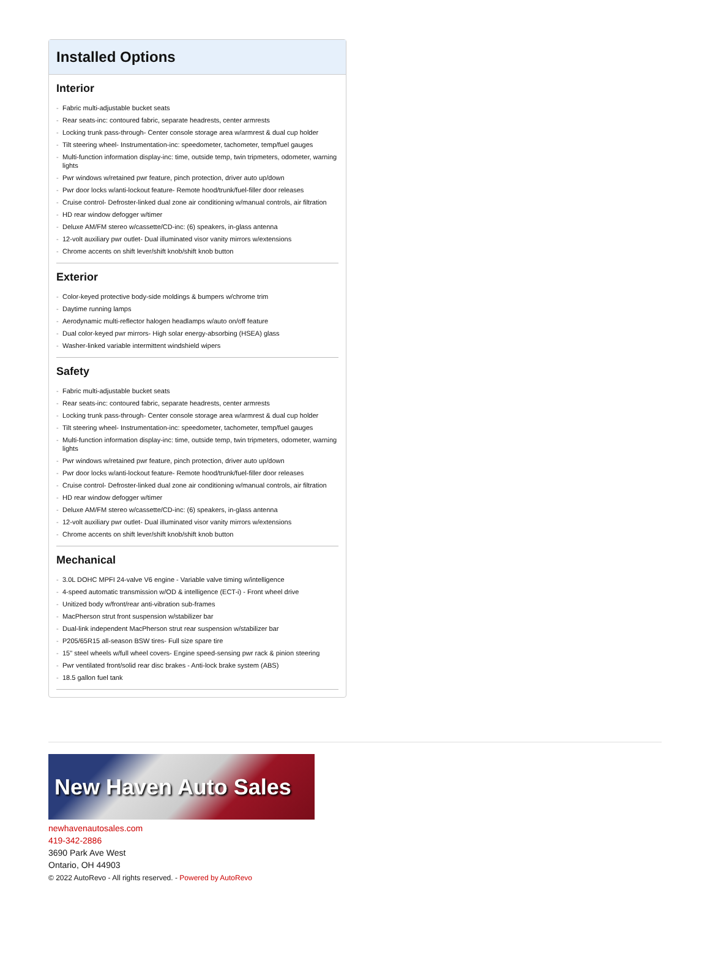Installed Options
Interior
- Fabric multi-adjustable bucket seats
- Rear seats-inc: contoured fabric, separate headrests, center armrests
- Locking trunk pass-through- Center console storage area w/armrest & dual cup holder
- Tilt steering wheel- Instrumentation-inc: speedometer, tachometer, temp/fuel gauges
- Multi-function information display-inc: time, outside temp, twin tripmeters, odometer, warning lights
- Pwr windows w/retained pwr feature, pinch protection, driver auto up/down
- Pwr door locks w/anti-lockout feature- Remote hood/trunk/fuel-filler door releases
- Cruise control- Defroster-linked dual zone air conditioning w/manual controls, air filtration
- HD rear window defogger w/timer
- Deluxe AM/FM stereo w/cassette/CD-inc: (6) speakers, in-glass antenna
- 12-volt auxiliary pwr outlet- Dual illuminated visor vanity mirrors w/extensions
- Chrome accents on shift lever/shift knob/shift knob button
Exterior
- Color-keyed protective body-side moldings & bumpers w/chrome trim
- Daytime running lamps
- Aerodynamic multi-reflector halogen headlamps w/auto on/off feature
- Dual color-keyed pwr mirrors- High solar energy-absorbing (HSEA) glass
- Washer-linked variable intermittent windshield wipers
Safety
- Fabric multi-adjustable bucket seats
- Rear seats-inc: contoured fabric, separate headrests, center armrests
- Locking trunk pass-through- Center console storage area w/armrest & dual cup holder
- Tilt steering wheel- Instrumentation-inc: speedometer, tachometer, temp/fuel gauges
- Multi-function information display-inc: time, outside temp, twin tripmeters, odometer, warning lights
- Pwr windows w/retained pwr feature, pinch protection, driver auto up/down
- Pwr door locks w/anti-lockout feature- Remote hood/trunk/fuel-filler door releases
- Cruise control- Defroster-linked dual zone air conditioning w/manual controls, air filtration
- HD rear window defogger w/timer
- Deluxe AM/FM stereo w/cassette/CD-inc: (6) speakers, in-glass antenna
- 12-volt auxiliary pwr outlet- Dual illuminated visor vanity mirrors w/extensions
- Chrome accents on shift lever/shift knob/shift knob button
Mechanical
- 3.0L DOHC MPFI 24-valve V6 engine - Variable valve timing w/intelligence
- 4-speed automatic transmission w/OD & intelligence (ECT-i) - Front wheel drive
- Unitized body w/front/rear anti-vibration sub-frames
- MacPherson strut front suspension w/stabilizer bar
- Dual-link independent MacPherson strut rear suspension w/stabilizer bar
- P205/65R15 all-season BSW tires- Full size spare tire
- 15" steel wheels w/full wheel covers- Engine speed-sensing pwr rack & pinion steering
- Pwr ventilated front/solid rear disc brakes - Anti-lock brake system (ABS)
- 18.5 gallon fuel tank
New Haven Auto Sales
newhavenautosales.com
419-342-2886
3690 Park Ave West
Ontario, OH 44903
© 2022 AutoRevo - All rights reserved. - Powered by AutoRevo